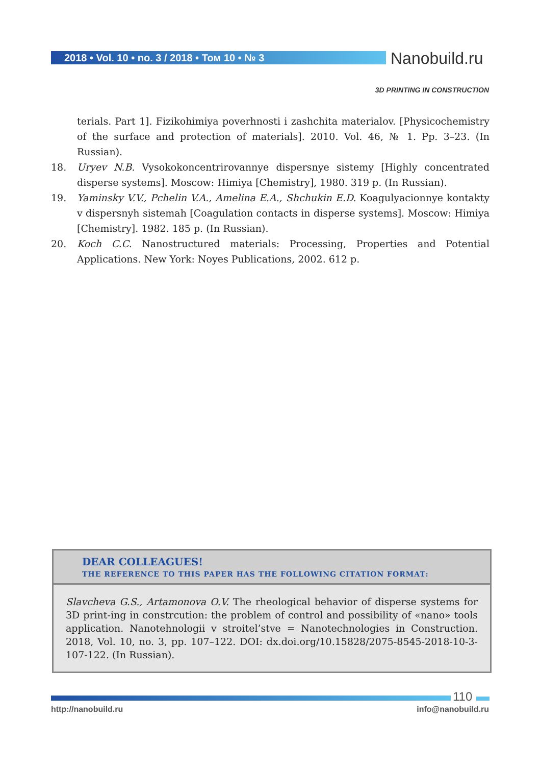2018 • Vol. 10 • no. 3 / 2018 • Том 10 • № 3 Nanobuild.ru
3D PRINTING IN CONSTRUCTION
terials. Part 1]. Fizikohimiya poverhnosti i zashchita materialov. [Physicochemistry of the surface and protection of materials]. 2010. Vol. 46, № 1. Pp. 3–23. (In Russian).
18. Uryev N.B. Vysokokoncentrirovannye dispersnye sistemy [Highly concentrated disperse systems]. Moscow: Himiya [Chemistry], 1980. 319 p. (In Russian).
19. Yaminsky V.V., Pchelin V.A., Amelina E.A., Shchukin E.D. Koagulyacionnye kontakty v dispersnyh sistemah [Coagulation contacts in disperse systems]. Moscow: Himiya [Chemistry]. 1982. 185 p. (In Russian).
20. Koch C.C. Nanostructured materials: Processing, Properties and Potential Applications. New York: Noyes Publications, 2002. 612 p.
DEAR COLLEAGUES!
THE REFERENCE TO THIS PAPER HAS THE FOLLOWING CITATION FORMAT:
Slavcheva G.S., Artamonova O.V. The rheological behavior of disperse systems for 3D print-ing in constrcution: the problem of control and possibility of «nano» tools application. Nanotehnologii v stroitel’stve = Nanotechnologies in Construction. 2018, Vol. 10, no. 3, pp. 107–122. DOI: dx.doi.org/10.15828/2075-8545-2018-10-3-107-122. (In Russian).
110
http://nanobuild.ru info@nanobuild.ru